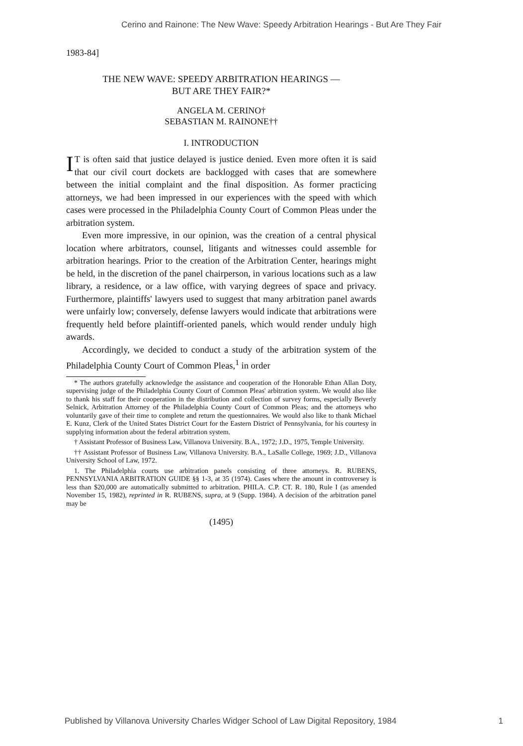Cerino and Rainone: The New Wave: Speedy Arbitration Hearings - But Are They Fair
1983-84]
THE NEW WAVE: SPEEDY ARBITRATION HEARINGS —
BUT ARE THEY FAIR?*
ANGELA M. CERINO†
SEBASTIAN M. RAINONE††
I. INTRODUCTION
IT is often said that justice delayed is justice denied. Even more often it is said that our civil court dockets are backlogged with cases that are somewhere between the initial complaint and the final disposition. As former practicing attorneys, we had been impressed in our experiences with the speed with which cases were processed in the Philadelphia County Court of Common Pleas under the arbitration system.
Even more impressive, in our opinion, was the creation of a central physical location where arbitrators, counsel, litigants and witnesses could assemble for arbitration hearings. Prior to the creation of the Arbitration Center, hearings might be held, in the discretion of the panel chairperson, in various locations such as a law library, a residence, or a law office, with varying degrees of space and privacy. Furthermore, plaintiffs' lawyers used to suggest that many arbitration panel awards were unfairly low; conversely, defense lawyers would indicate that arbitrations were frequently held before plaintiff-oriented panels, which would render unduly high awards.
Accordingly, we decided to conduct a study of the arbitration system of the Philadelphia County Court of Common Pleas,<sup>1</sup> in order
* The authors gratefully acknowledge the assistance and cooperation of the Honorable Ethan Allan Doty, supervising judge of the Philadelphia County Court of Common Pleas' arbitration system. We would also like to thank his staff for their cooperation in the distribution and collection of survey forms, especially Beverly Selnick, Arbitration Attorney of the Philadelphia County Court of Common Pleas; and the attorneys who voluntarily gave of their time to complete and return the questionnaires. We would also like to thank Michael E. Kunz, Clerk of the United States District Court for the Eastern District of Pennsylvania, for his courtesy in supplying information about the federal arbitration system.
† Assistant Professor of Business Law, Villanova University. B.A., 1972; J.D., 1975, Temple University.
†† Assistant Professor of Business Law, Villanova University. B.A., LaSalle College, 1969; J.D., Villanova University School of Law, 1972.
1. The Philadelphia courts use arbitration panels consisting of three attorneys. R. RUBENS, PENNSYLVANIA ARBITRATION GUIDE §§ 1-3, at 35 (1974). Cases where the amount in controversey is less than $20,000 are automatically submitted to arbitration. PHILA. C.P. CT. R. 180, Rule I (as amended November 15, 1982), reprinted in R. RUBENS, supra, at 9 (Supp. 1984). A decision of the arbitration panel may be
(1495)
Published by Villanova University Charles Widger School of Law Digital Repository, 1984 1